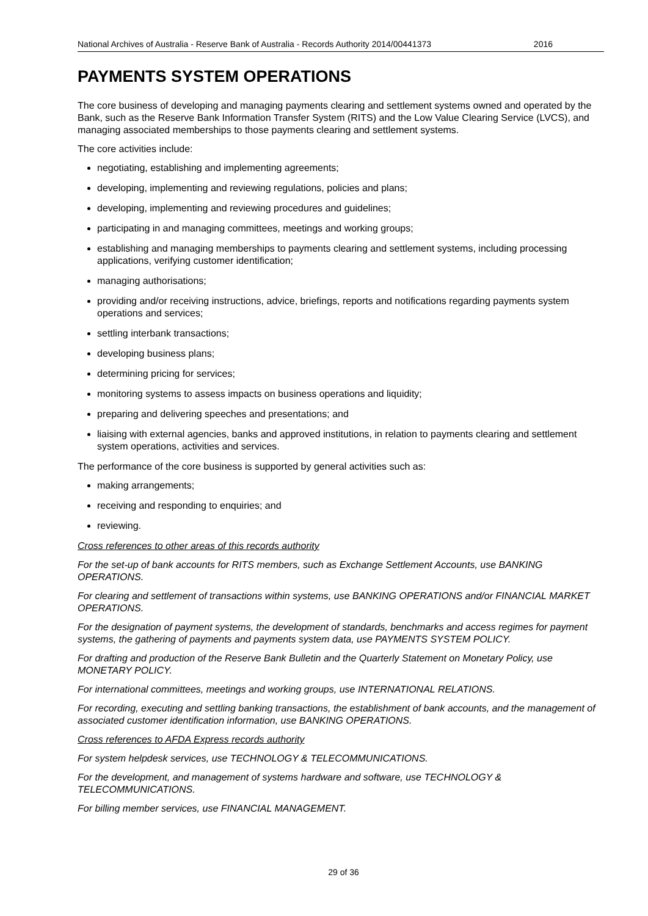National Archives of Australia - Reserve Bank of Australia - Records Authority 2014/00441373 2016
PAYMENTS SYSTEM OPERATIONS
The core business of developing and managing payments clearing and settlement systems owned and operated by the Bank, such as the Reserve Bank Information Transfer System (RITS) and the Low Value Clearing Service (LVCS), and managing associated memberships to those payments clearing and settlement systems.
The core activities include:
negotiating, establishing and implementing agreements;
developing, implementing and reviewing regulations, policies and plans;
developing, implementing and reviewing procedures and guidelines;
participating in and managing committees, meetings and working groups;
establishing and managing memberships to payments clearing and settlement systems, including processing applications, verifying customer identification;
managing authorisations;
providing and/or receiving instructions, advice, briefings, reports and notifications regarding payments system operations and services;
settling interbank transactions;
developing business plans;
determining pricing for services;
monitoring systems to assess impacts on business operations and liquidity;
preparing and delivering speeches and presentations; and
liaising with external agencies, banks and approved institutions, in relation to payments clearing and settlement system operations, activities and services.
The performance of the core business is supported by general activities such as:
making arrangements;
receiving and responding to enquiries; and
reviewing.
Cross references to other areas of this records authority
For the set-up of bank accounts for RITS members, such as Exchange Settlement Accounts, use BANKING OPERATIONS.
For clearing and settlement of transactions within systems, use BANKING OPERATIONS and/or FINANCIAL MARKET OPERATIONS.
For the designation of payment systems, the development of standards, benchmarks and access regimes for payment systems, the gathering of payments and payments system data, use PAYMENTS SYSTEM POLICY.
For drafting and production of the Reserve Bank Bulletin and the Quarterly Statement on Monetary Policy, use MONETARY POLICY.
For international committees, meetings and working groups, use INTERNATIONAL RELATIONS.
For recording, executing and settling banking transactions, the establishment of bank accounts, and the management of associated customer identification information, use BANKING OPERATIONS.
Cross references to AFDA Express records authority
For system helpdesk services, use TECHNOLOGY & TELECOMMUNICATIONS.
For the development, and management of systems hardware and software, use TECHNOLOGY & TELECOMMUNICATIONS.
For billing member services, use FINANCIAL MANAGEMENT.
29 of 36